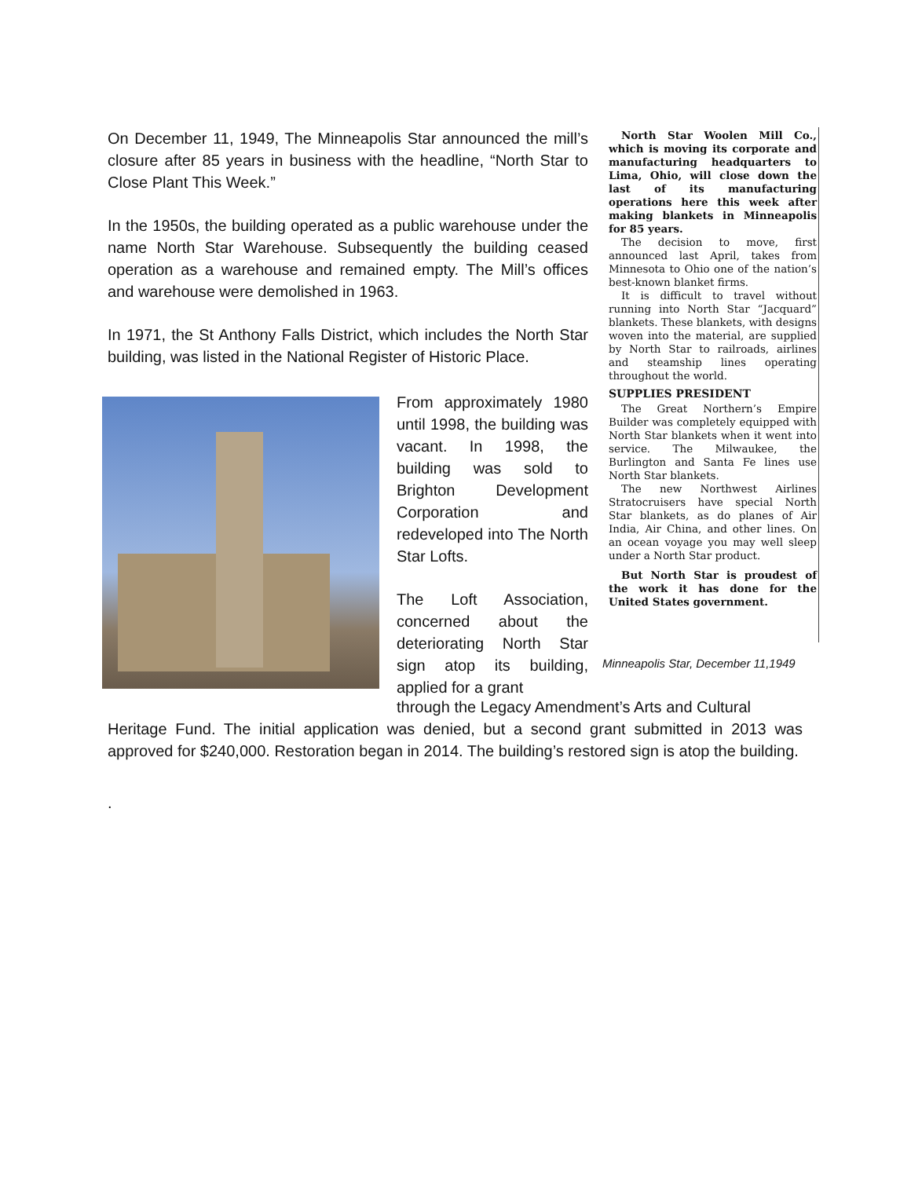On December 11, 1949, The Minneapolis Star announced the mill’s closure after 85 years in business with the headline, “North Star to Close Plant This Week.”
In the 1950s, the building operated as a public warehouse under the name North Star Warehouse. Subsequently the building ceased operation as a warehouse and remained empty. The Mill’s offices and warehouse were demolished in 1963.
In 1971, the St Anthony Falls District, which includes the North Star building, was listed in the National Register of Historic Place.
North Star Woolen Mill Co., which is moving its corporate and manufacturing headquarters to Lima, Ohio, will close down the last of its manufacturing operations here this week after making blankets in Minneapolis for 85 years.
The decision to move, first announced last April, takes from Minnesota to Ohio one of the nation’s best-known blanket firms.
It is difficult to travel without running into North Star “Jacquard” blankets. These blankets, with designs woven into the material, are supplied by North Star to railroads, airlines and steamship lines operating throughout the world.
SUPPLIES PRESIDENT
The Great Northern’s Empire Builder was completely equipped with North Star blankets when it went into service. The Milwaukee, the Burlington and Santa Fe lines use North Star blankets.
The new Northwest Airlines Stratocruisers have special North Star blankets, as do planes of Air India, Air China, and other lines. On an ocean voyage you may well sleep under a North Star product.
But North Star is proudest of the work it has done for the United States government.
Minneapolis Star, December 11,1949
From approximately 1980 until 1998, the building was vacant. In 1998, the building was sold to Brighton Development Corporation and redeveloped into The North Star Lofts.
The Loft Association, concerned about the deteriorating North Star sign atop its building, applied for a grant
through the Legacy Amendment’s Arts and Cultural
Heritage Fund. The initial application was denied, but a second grant submitted in 2013 was approved for $240,000. Restoration began in 2014. The building’s restored sign is atop the building.
.